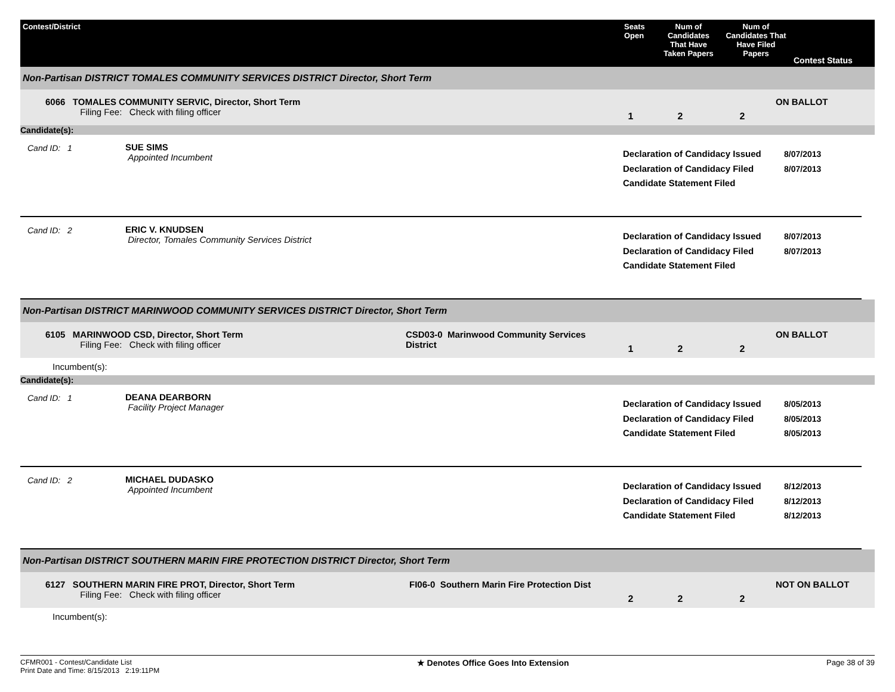Contest/District Seats Open
Num of Candidates That Have Taken Papers
Num of Candidates That Have Filed Papers
Contest Status
Non-Partisan DISTRICT TOMALES COMMUNITY SERVICES DISTRICT Director, Short Term
6066 TOMALES COMMUNITY SERVIC, Director, Short Term
Filing Fee: Check with filing officer
1 2 2
ON BALLOT
Candidate(s):
Cand ID: 1 SUE SIMS
Appointed Incumbent
Declaration of Candidacy Issued
Declaration of Candidacy Filed
Candidate Statement Filed
8/07/2013
8/07/2013
Cand ID: 2 ERIC V. KNUDSEN
Director, Tomales Community Services District
Declaration of Candidacy Issued
Declaration of Candidacy Filed
Candidate Statement Filed
8/07/2013
8/07/2013
Non-Partisan DISTRICT MARINWOOD COMMUNITY SERVICES DISTRICT Director, Short Term
6105 MARINWOOD CSD, Director, Short Term
Filing Fee: Check with filing officer
CSD03-0 Marinwood Community Services District
1 2 2
ON BALLOT
Incumbent(s):
Candidate(s):
Cand ID: 1 DEANA DEARBORN
Facility Project Manager
Declaration of Candidacy Issued
Declaration of Candidacy Filed
Candidate Statement Filed
8/05/2013
8/05/2013
8/05/2013
Cand ID: 2 MICHAEL DUDASKO
Appointed Incumbent
Declaration of Candidacy Issued
Declaration of Candidacy Filed
Candidate Statement Filed
8/12/2013
8/12/2013
8/12/2013
Non-Partisan DISTRICT SOUTHERN MARIN FIRE PROTECTION DISTRICT Director, Short Term
6127 SOUTHERN MARIN FIRE PROT, Director, Short Term
Filing Fee: Check with filing officer
FI06-0 Southern Marin Fire Protection Dist
2 2 2
NOT ON BALLOT
Incumbent(s):
CFMR001 - Contest/Candidate List
Print Date and Time: 8/15/2013 2:19:11PM
★ Denotes Office Goes Into Extension
Page 38 of 39